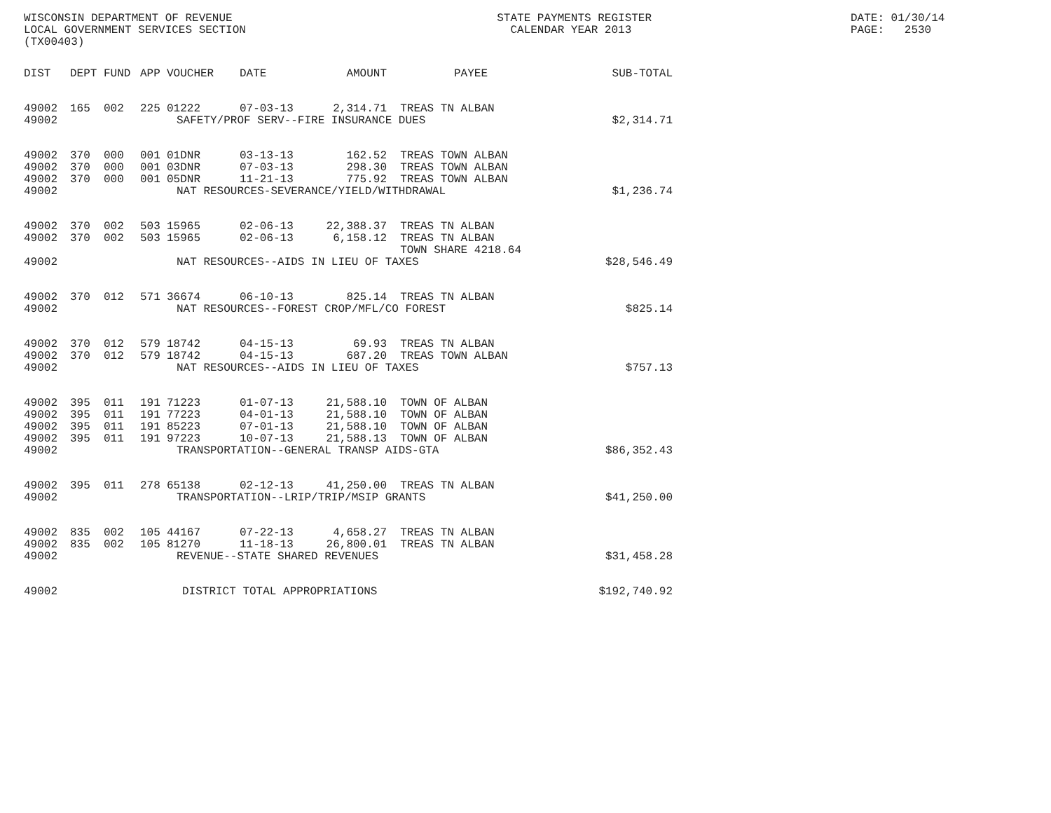WISCONSIN DEPARTMENT OF REVENUE LOCAL GOVERNMENT SERVICES SECTION (TX00403)
STATE PAYMENTS REGISTER CALENDAR YEAR 2013
DATE: 01/30/14 PAGE: 2530
| DIST | DEPT | FUND | APP | VOUCHER | DATE | AMOUNT | PAYEE | SUB-TOTAL |
| --- | --- | --- | --- | --- | --- | --- | --- | --- |
| 49002 | 165 | 002 | 225 | 01222 | 07-03-13 | 2,314.71 | TREAS TN ALBAN | |
| 49002 | SAFETY/PROF SERV--FIRE INSURANCE DUES | | | | | | | $2,314.71 |
| 49002 | 370 | 000 | 001 | 01DNR | 03-13-13 | 162.52 | TREAS TOWN ALBAN | |
| 49002 | 370 | 000 | 001 | 03DNR | 07-03-13 | 298.30 | TREAS TOWN ALBAN | |
| 49002 | 370 | 000 | 001 | 05DNR | 11-21-13 | 775.92 | TREAS TOWN ALBAN | |
| 49002 | NAT RESOURCES-SEVERANCE/YIELD/WITHDRAWAL | | | | | | | $1,236.74 |
| 49002 | 370 | 002 | 503 | 15965 | 02-06-13 | 22,388.37 | TREAS TN ALBAN | |
| 49002 | 370 | 002 | 503 | 15965 | 02-06-13 | 6,158.12 | TREAS TN ALBAN | |
| | | | | | | | TOWN SHARE 4218.64 | |
| 49002 | NAT RESOURCES--AIDS IN LIEU OF TAXES | | | | | | | $28,546.49 |
| 49002 | 370 | 012 | 571 | 36674 | 06-10-13 | 825.14 | TREAS TN ALBAN | |
| 49002 | NAT RESOURCES--FOREST CROP/MFL/CO FOREST | | | | | | | $825.14 |
| 49002 | 370 | 012 | 579 | 18742 | 04-15-13 | 69.93 | TREAS TN ALBAN | |
| 49002 | 370 | 012 | 579 | 18742 | 04-15-13 | 687.20 | TREAS TOWN ALBAN | |
| 49002 | NAT RESOURCES--AIDS IN LIEU OF TAXES | | | | | | | $757.13 |
| 49002 | 395 | 011 | 191 | 71223 | 01-07-13 | 21,588.10 | TOWN OF ALBAN | |
| 49002 | 395 | 011 | 191 | 77223 | 04-01-13 | 21,588.10 | TOWN OF ALBAN | |
| 49002 | 395 | 011 | 191 | 85223 | 07-01-13 | 21,588.10 | TOWN OF ALBAN | |
| 49002 | 395 | 011 | 191 | 97223 | 10-07-13 | 21,588.13 | TOWN OF ALBAN | |
| 49002 | TRANSPORTATION--GENERAL TRANSP AIDS-GTA | | | | | | | $86,352.43 |
| 49002 | 395 | 011 | 278 | 65138 | 02-12-13 | 41,250.00 | TREAS TN ALBAN | |
| 49002 | TRANSPORTATION--LRIP/TRIP/MSIP GRANTS | | | | | | | $41,250.00 |
| 49002 | 835 | 002 | 105 | 44167 | 07-22-13 | 4,658.27 | TREAS TN ALBAN | |
| 49002 | 835 | 002 | 105 | 81270 | 11-18-13 | 26,800.01 | TREAS TN ALBAN | |
| 49002 | REVENUE--STATE SHARED REVENUES | | | | | | | $31,458.28 |
| 49002 | DISTRICT TOTAL APPROPRIATIONS | | | | | | | $192,740.92 |